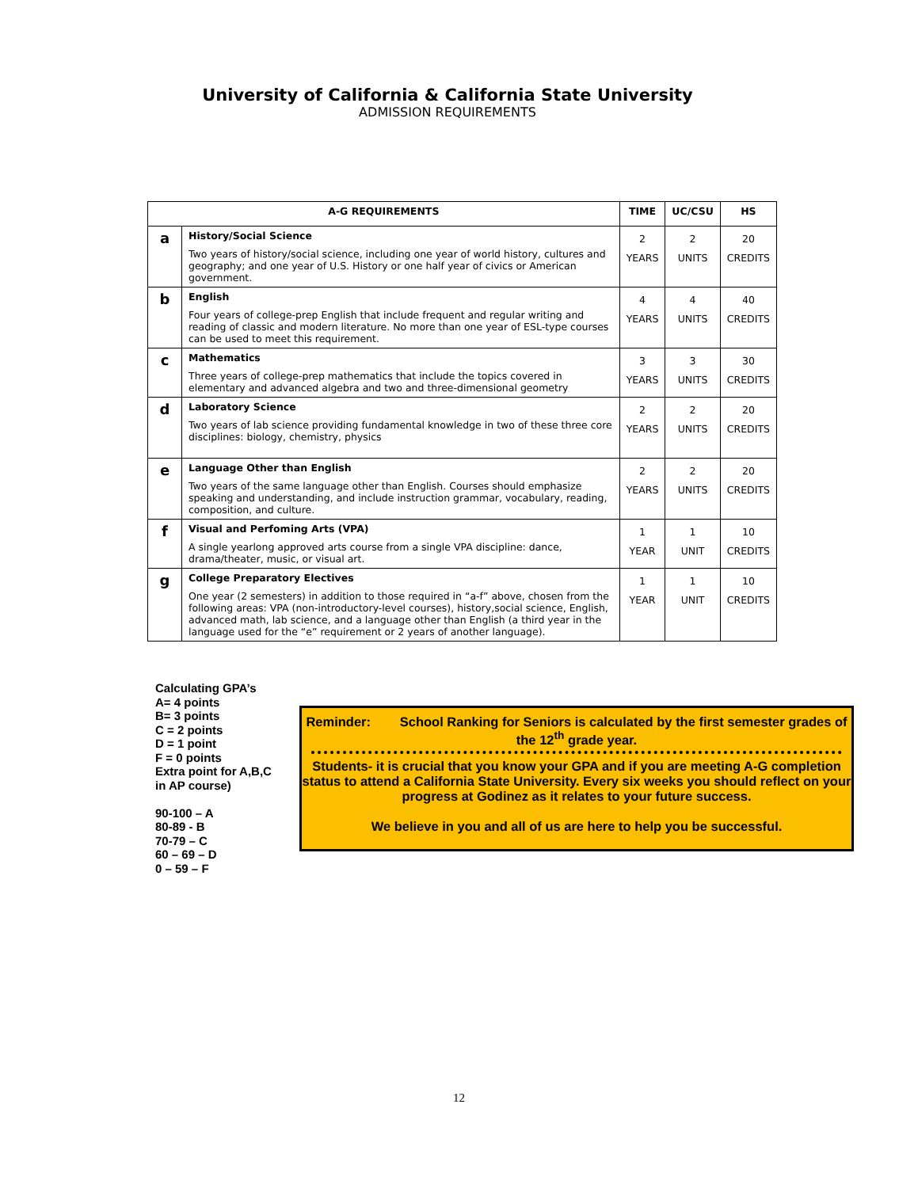University of California & California State University
ADMISSION REQUIREMENTS
| A-G REQUIREMENTS | | TIME | UC/CSU | HS |
| --- | --- | --- | --- | --- |
| a | History/Social Science Two years of history/social science, including one year of world history, cultures and geography; and one year of U.S. History or one half year of civics or American government. | 2 YEARS | 2 UNITS | 20 CREDITS |
| b | English Four years of college-prep English that include frequent and regular writing and reading of classic and modern literature. No more than one year of ESL-type courses can be used to meet this requirement. | 4 YEARS | 4 UNITS | 40 CREDITS |
| c | Mathematics Three years of college-prep mathematics that include the topics covered in elementary and advanced algebra and two and three-dimensional geometry | 3 YEARS | 3 UNITS | 30 CREDITS |
| d | Laboratory Science Two years of lab science providing fundamental knowledge in two of these three core disciplines: biology, chemistry, physics | 2 YEARS | 2 UNITS | 20 CREDITS |
| e | Language Other than English Two years of the same language other than English. Courses should emphasize speaking and understanding, and include instruction grammar, vocabulary, reading, composition, and culture. | 2 YEARS | 2 UNITS | 20 CREDITS |
| f | Visual and Perfoming Arts (VPA) A single yearlong approved arts course from a single VPA discipline: dance, drama/theater, music, or visual art. | 1 YEAR | 1 UNIT | 10 CREDITS |
| g | College Preparatory Electives One year (2 semesters) in addition to those required in “a-f” above, chosen from the following areas: VPA (non-introductory-level courses), history,social science, English, advanced math, lab science, and a language other than English (a third year in the language used for the “e” requirement or 2 years of another language). | 1 YEAR | 1 UNIT | 10 CREDITS |
Calculating GPA’s
A= 4 points
B= 3 points
C = 2 points
D = 1 point
F = 0 points
Extra point for A,B,C
in AP course)
90-100 – A
80-89 - B
70-79 – C
60 – 69 – D
0 – 59 – F
Reminder: School Ranking for Seniors is calculated by the first semester grades of the 12<sup>th</sup> grade year.
Students- it is crucial that you know your GPA and if you are meeting A-G completion status to attend a California State University. Every six weeks you should reflect on your progress at Godinez as it relates to your future success.
We believe in you and all of us are here to help you be successful.
12